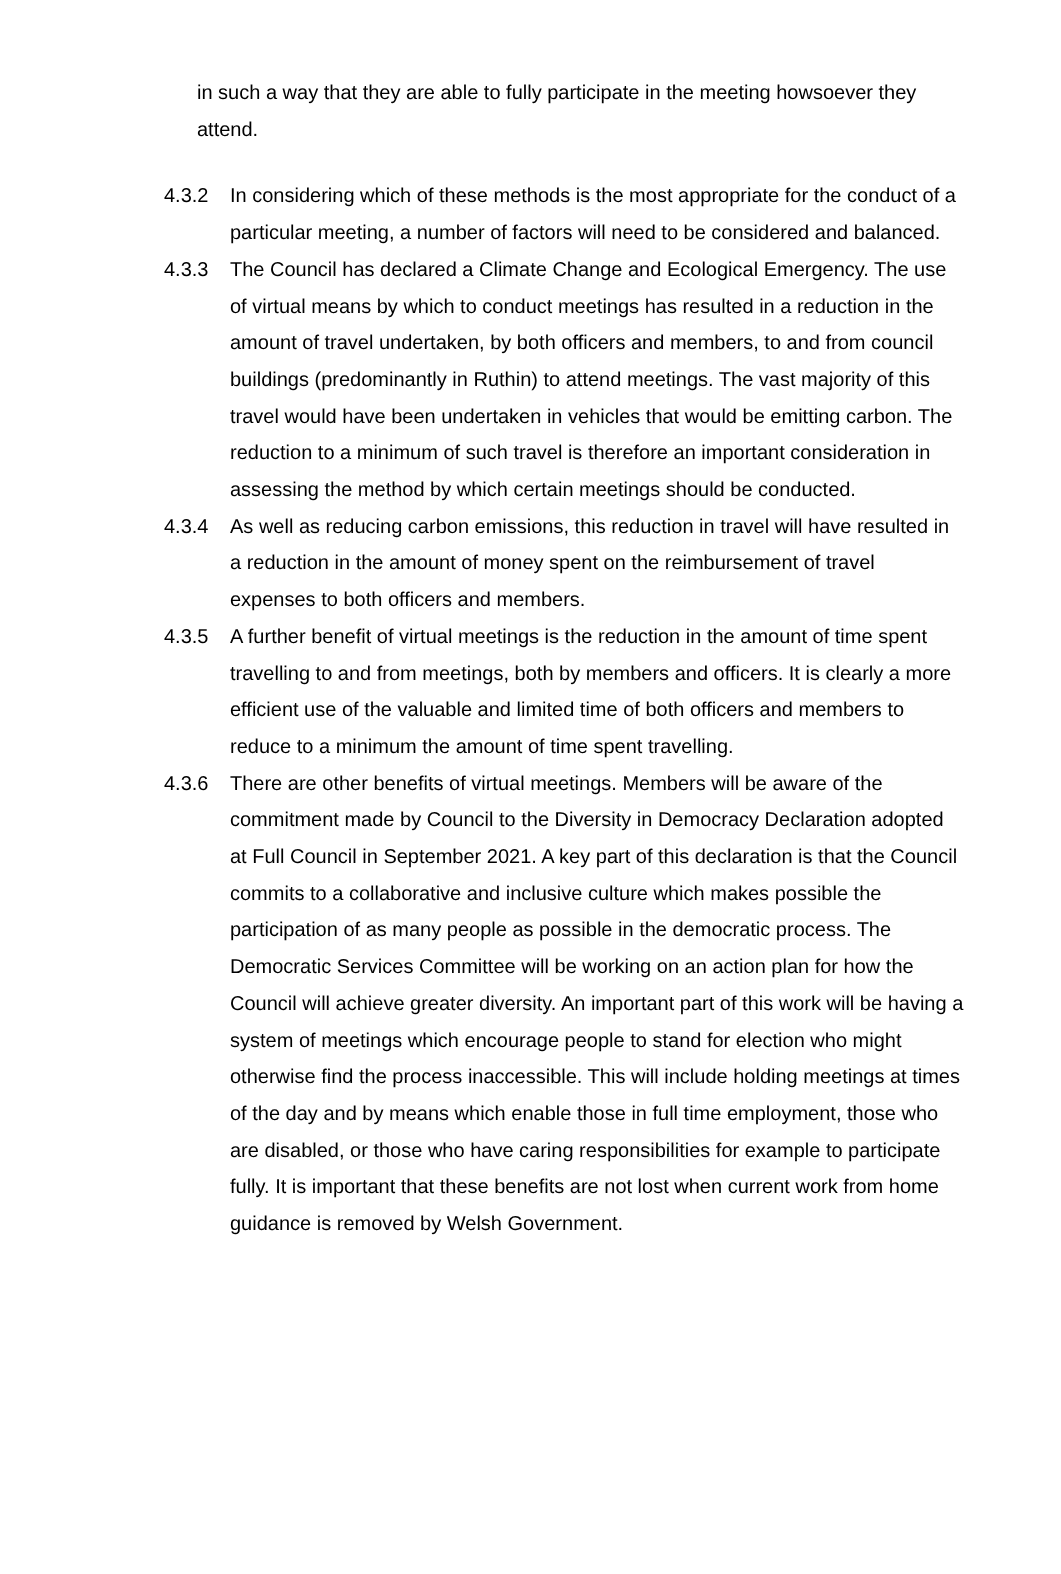in such a way that they are able to fully participate in the meeting howsoever they attend.
4.3.2 In considering which of these methods is the most appropriate for the conduct of a particular meeting, a number of factors will need to be considered and balanced.
4.3.3 The Council has declared a Climate Change and Ecological Emergency. The use of virtual means by which to conduct meetings has resulted in a reduction in the amount of travel undertaken, by both officers and members, to and from council buildings (predominantly in Ruthin) to attend meetings. The vast majority of this travel would have been undertaken in vehicles that would be emitting carbon. The reduction to a minimum of such travel is therefore an important consideration in assessing the method by which certain meetings should be conducted.
4.3.4 As well as reducing carbon emissions, this reduction in travel will have resulted in a reduction in the amount of money spent on the reimbursement of travel expenses to both officers and members.
4.3.5 A further benefit of virtual meetings is the reduction in the amount of time spent travelling to and from meetings, both by members and officers. It is clearly a more efficient use of the valuable and limited time of both officers and members to reduce to a minimum the amount of time spent travelling.
4.3.6 There are other benefits of virtual meetings. Members will be aware of the commitment made by Council to the Diversity in Democracy Declaration adopted at Full Council in September 2021. A key part of this declaration is that the Council commits to a collaborative and inclusive culture which makes possible the participation of as many people as possible in the democratic process. The Democratic Services Committee will be working on an action plan for how the Council will achieve greater diversity. An important part of this work will be having a system of meetings which encourage people to stand for election who might otherwise find the process inaccessible. This will include holding meetings at times of the day and by means which enable those in full time employment, those who are disabled, or those who have caring responsibilities for example to participate fully. It is important that these benefits are not lost when current work from home guidance is removed by Welsh Government.